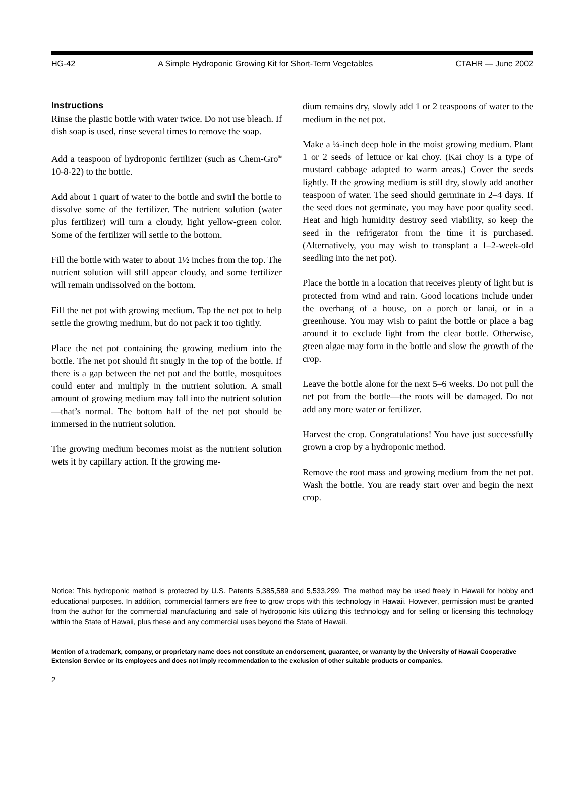HG-42 A Simple Hydroponic Growing Kit for Short-Term Vegetables CTAHR — June 2002
Instructions
Rinse the plastic bottle with water twice. Do not use bleach. If dish soap is used, rinse several times to remove the soap.
Add a teaspoon of hydroponic fertilizer (such as Chem-Gro<sup>®</sup> 10-8-22) to the bottle.
Add about 1 quart of water to the bottle and swirl the bottle to dissolve some of the fertilizer. The nutrient solution (water plus fertilizer) will turn a cloudy, light yellow-green color. Some of the fertilizer will settle to the bottom.
Fill the bottle with water to about 1½ inches from the top. The nutrient solution will still appear cloudy, and some fertilizer will remain undissolved on the bottom.
Fill the net pot with growing medium. Tap the net pot to help settle the growing medium, but do not pack it too tightly.
Place the net pot containing the growing medium into the bottle. The net pot should fit snugly in the top of the bottle. If there is a gap between the net pot and the bottle, mosquitoes could enter and multiply in the nutrient solution. A small amount of growing medium may fall into the nutrient solution—that’s normal. The bottom half of the net pot should be immersed in the nutrient solution.
The growing medium becomes moist as the nutrient solution wets it by capillary action. If the growing me-
dium remains dry, slowly add 1 or 2 teaspoons of water to the medium in the net pot.
Make a ¼-inch deep hole in the moist growing medium. Plant 1 or 2 seeds of lettuce or kai choy. (Kai choy is a type of mustard cabbage adapted to warm areas.) Cover the seeds lightly. If the growing medium is still dry, slowly add another teaspoon of water. The seed should germinate in 2–4 days. If the seed does not germinate, you may have poor quality seed. Heat and high humidity destroy seed viability, so keep the seed in the refrigerator from the time it is purchased. (Alternatively, you may wish to transplant a 1–2-week-old seedling into the net pot).
Place the bottle in a location that receives plenty of light but is protected from wind and rain. Good locations include under the overhang of a house, on a porch or lanai, or in a greenhouse. You may wish to paint the bottle or place a bag around it to exclude light from the clear bottle. Otherwise, green algae may form in the bottle and slow the growth of the crop.
Leave the bottle alone for the next 5–6 weeks. Do not pull the net pot from the bottle—the roots will be damaged. Do not add any more water or fertilizer.
Harvest the crop. Congratulations! You have just successfully grown a crop by a hydroponic method.
Remove the root mass and growing medium from the net pot. Wash the bottle. You are ready start over and begin the next crop.
Notice: This hydroponic method is protected by U.S. Patents 5,385,589 and 5,533,299. The method may be used freely in Hawaii for hobby and educational purposes. In addition, commercial farmers are free to grow crops with this technology in Hawaii. However, permission must be granted from the author for the commercial manufacturing and sale of hydroponic kits utilizing this technology and for selling or licensing this technology within the State of Hawaii, plus these and any commercial uses beyond the State of Hawaii.
Mention of a trademark, company, or proprietary name does not constitute an endorsement, guarantee, or warranty by the University of Hawaii Cooperative Extension Service or its employees and does not imply recommendation to the exclusion of other suitable products or companies.
2